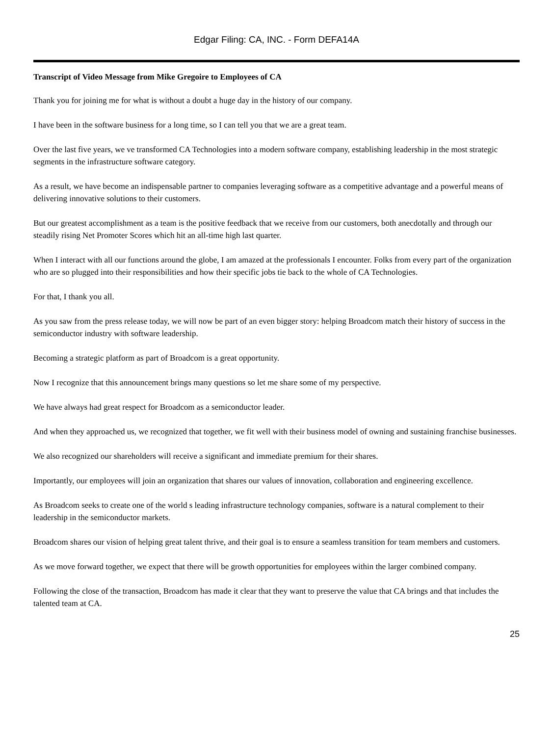Edgar Filing: CA, INC. - Form DEFA14A
Transcript of Video Message from Mike Gregoire to Employees of CA
Thank you for joining me for what is without a doubt a huge day in the history of our company.
I have been in the software business for a long time, so I can tell you that we are a great team.
Over the last five years, we ve transformed CA Technologies into a modern software company, establishing leadership in the most strategic segments in the infrastructure software category.
As a result, we have become an indispensable partner to companies leveraging software as a competitive advantage and a powerful means of delivering innovative solutions to their customers.
But our greatest accomplishment as a team is the positive feedback that we receive from our customers, both anecdotally and through our steadily rising Net Promoter Scores which hit an all-time high last quarter.
When I interact with all our functions around the globe, I am amazed at the professionals I encounter. Folks from every part of the organization who are so plugged into their responsibilities and how their specific jobs tie back to the whole of CA Technologies.
For that, I thank you all.
As you saw from the press release today, we will now be part of an even bigger story: helping Broadcom match their history of success in the semiconductor industry with software leadership.
Becoming a strategic platform as part of Broadcom is a great opportunity.
Now I recognize that this announcement brings many questions so let me share some of my perspective.
We have always had great respect for Broadcom as a semiconductor leader.
And when they approached us, we recognized that together, we fit well with their business model of owning and sustaining franchise businesses.
We also recognized our shareholders will receive a significant and immediate premium for their shares.
Importantly, our employees will join an organization that shares our values of innovation, collaboration and engineering excellence.
As Broadcom seeks to create one of the world s leading infrastructure technology companies, software is a natural complement to their leadership in the semiconductor markets.
Broadcom shares our vision of helping great talent thrive, and their goal is to ensure a seamless transition for team members and customers.
As we move forward together, we expect that there will be growth opportunities for employees within the larger combined company.
Following the close of the transaction, Broadcom has made it clear that they want to preserve the value that CA brings and that includes the talented team at CA.
25